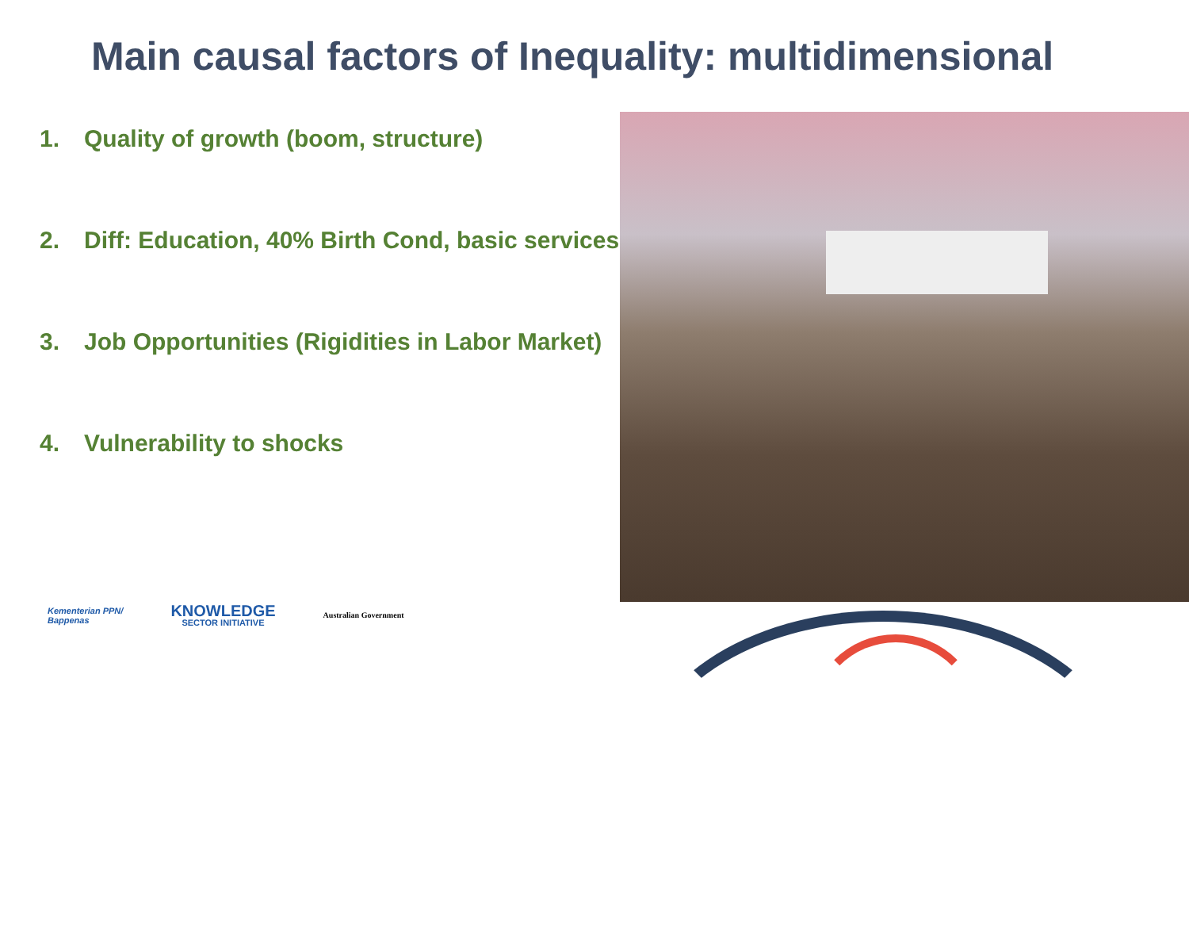Main causal factors of Inequality: multidimensional
1. Quality of growth (boom, structure)
2. Diff: Education, 40% Birth Cond, basic services
3. Job Opportunities (Rigidities in Labor Market)
4. Vulnerability to shocks
Kementerian PPN/
Bappenas
KNOWLEDGE
SECTOR INITIATIVE
Australian Government